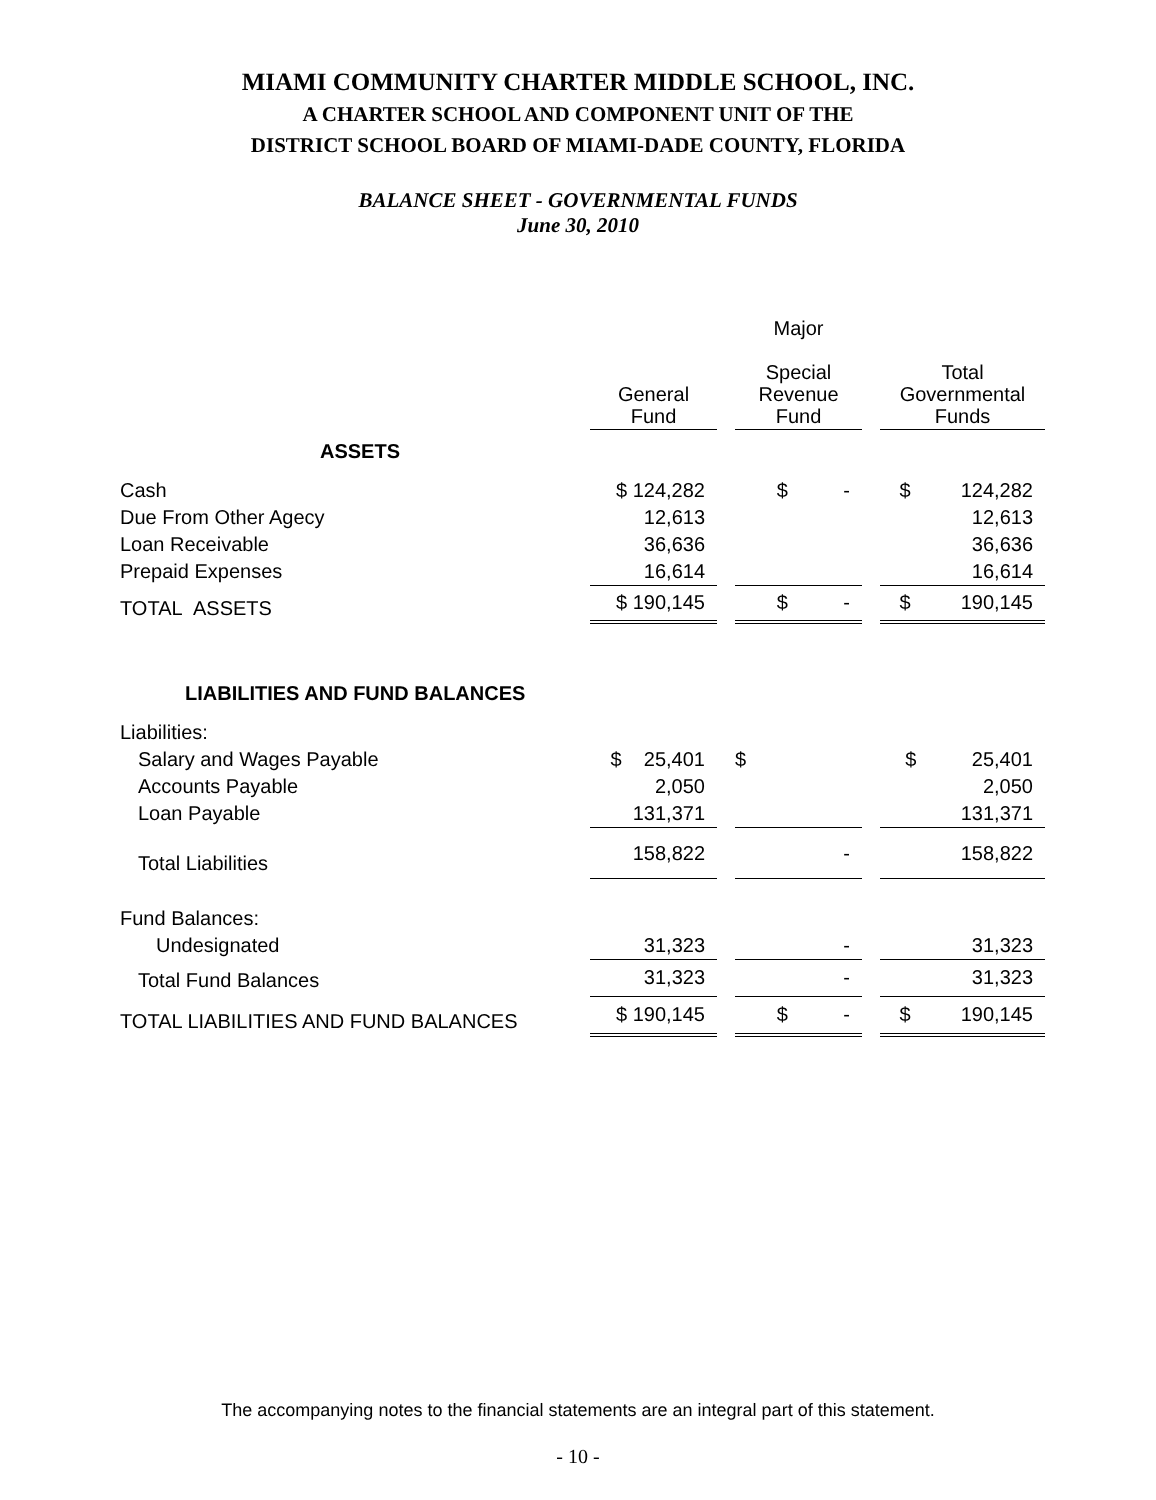MIAMI COMMUNITY CHARTER MIDDLE SCHOOL, INC.
A CHARTER SCHOOL AND COMPONENT UNIT OF THE
DISTRICT SCHOOL BOARD OF MIAMI-DADE COUNTY, FLORIDA
BALANCE SHEET - GOVERNMENTAL FUNDS
June 30, 2010
| | General Fund | | Major Special Revenue Fund | | Total Governmental Funds |
| --- | --- | --- | --- | --- | --- |
| ASSETS | | | | | |
| Cash | $ 124,282 | | $ - | | $ 124,282 |
| Due From Other Agecy | 12,613 | | | | 12,613 |
| Loan Receivable | 36,636 | | | | 36,636 |
| Prepaid Expenses | 16,614 | | | | 16,614 |
| TOTAL ASSETS | $ 190,145 | | $ - | | $ 190,145 |
| LIABILITIES AND FUND BALANCES | | | | | |
| Liabilities: | | | | | |
| Salary and Wages Payable | $ 25,401 | | $ | | $ 25,401 |
| Accounts Payable | 2,050 | | | | 2,050 |
| Loan Payable | 131,371 | | | | 131,371 |
| Total Liabilities | 158,822 | | - | | 158,822 |
| Fund Balances: | | | | | |
| Undesignated | 31,323 | | - | | 31,323 |
| Total Fund Balances | 31,323 | | - | | 31,323 |
| TOTAL LIABILITIES AND FUND BALANCES | $ 190,145 | | $ - | | $ 190,145 |
The accompanying notes to the financial statements are an integral part of this statement.
- 10 -